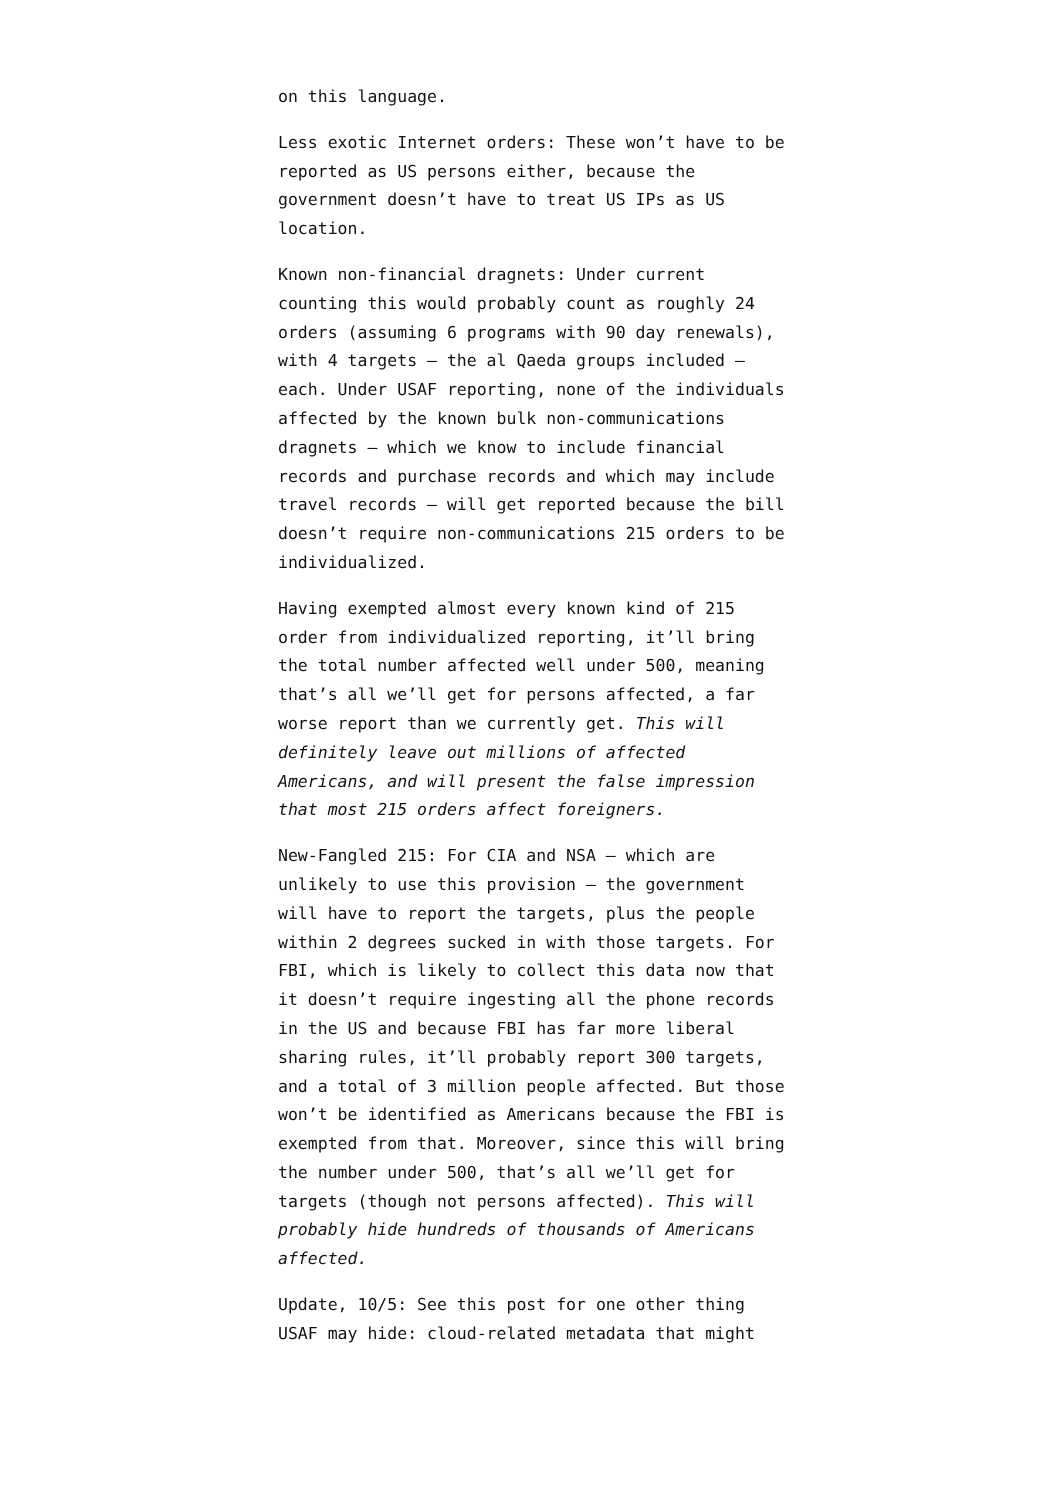on this language.
Less exotic Internet orders: These won’t have to be reported as US persons either, because the government doesn’t have to treat US IPs as US location.
Known non-financial dragnets: Under current counting this would probably count as roughly 24 orders (assuming 6 programs with 90 day renewals), with 4 targets — the al Qaeda groups included — each. Under USAF reporting, none of the individuals affected by the known bulk non-communications dragnets — which we know to include financial records and purchase records and which may include travel records — will get reported because the bill doesn’t require non-communications 215 orders to be individualized.
Having exempted almost every known kind of 215 order from individualized reporting, it’ll bring the total number affected well under 500, meaning that’s all we’ll get for persons affected, a far worse report than we currently get. This will definitely leave out millions of affected Americans, and will present the false impression that most 215 orders affect foreigners.
New-Fangled 215: For CIA and NSA — which are unlikely to use this provision — the government will have to report the targets, plus the people within 2 degrees sucked in with those targets. For FBI, which is likely to collect this data now that it doesn’t require ingesting all the phone records in the US and because FBI has far more liberal sharing rules, it’ll probably report 300 targets, and a total of 3 million people affected. But those won’t be identified as Americans because the FBI is exempted from that. Moreover, since this will bring the number under 500, that’s all we’ll get for targets (though not persons affected). This will probably hide hundreds of thousands of Americans affected.
Update, 10/5: See this post for one other thing USAF may hide: cloud-related metadata that might